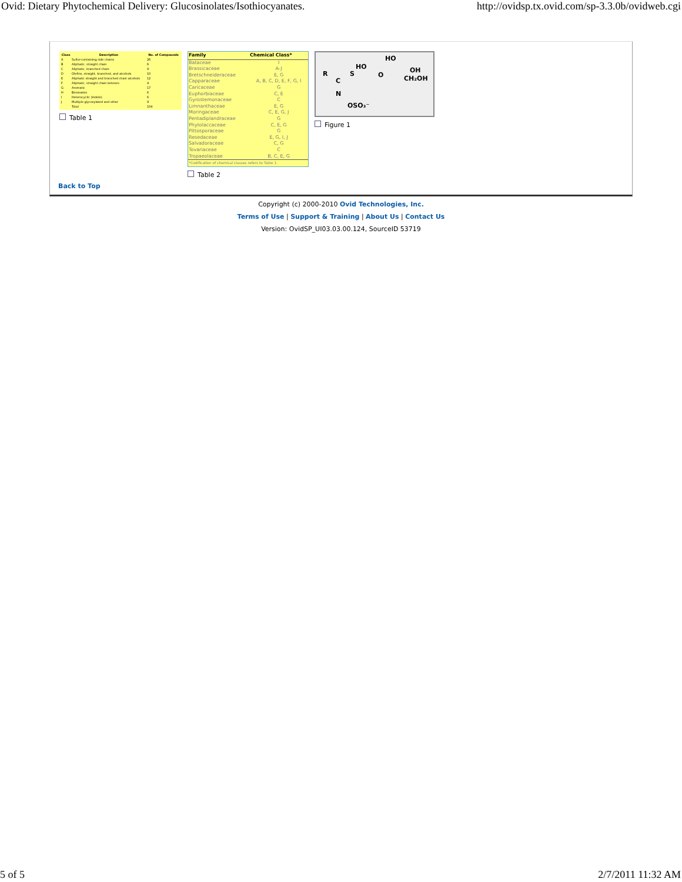Ovid: Dietary Phytochemical Delivery: Glucosinolates/Isothiocyanates. http://ovidsp.tx.ovid.com/sp-3.3.0b/ovidweb.cgi
| Class | Description | No. of Compounds |
| --- | --- | --- |
| A | Sulfur-containing side chains | 26 |
| B | Aliphatic, straight chain | 6 |
| C | Aliphatic, branched chain | 9 |
| D | Olefins, straight, branched, and alcohols | 10 |
| E | Aliphatic straight and branched chain alcohols | 12 |
| F | Aliphatic, straight chain ketones | 4 |
| G | Aromatic | 17 |
| H | Benzoates | 6 |
| I | Heterocyclic (Indole) | 6 |
| J | Multiple glycosylated and other | 9 |
| | Total | 104 |
Table 1
| Family | Chemical Class* |
| --- | --- |
| Bataceae | I |
| Brassicaceae | A-J |
| Bretschneideraceae | E, G |
| Capparaceae | A, B, C, D, E, F, G, I |
| Caricaceae | G |
| Euphorbiaceae | C, E |
| Gyrostemonaceae | C |
| Limnanthaceae | E, G |
| Moringaceae | C, E, G, J |
| Pentadiplandraceae | G |
| Phytolaccaceae | C, E, G |
| Pittosporaceae | G |
| Resedaceae | E, G, I, J |
| Salvadoraceae | C, G |
| Tovariaceae | C |
| Tropaeolaceae | B, C, E, G |
| *Codification of chemical classes refers to Table 1. | |
Table 2
HO
HO OH R S O CH₂OH C
N
OSO₃⁻
Figure 1
Back to Top
Copyright (c) 2000-2010 Ovid Technologies, Inc.
Terms of Use | Support & Training | About Us | Contact Us
Version: OvidSP_UI03.03.00.124, SourceID 53719
5 of 5 2/7/2011 11:32 AM